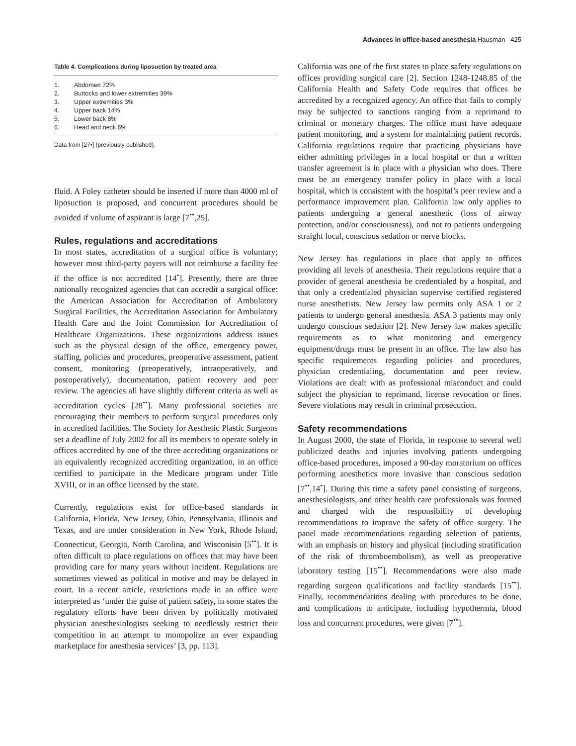Advances in office-based anesthesia Hausman 425
Table 4. Complications during liposuction by treated area
| 1. | Abdomen 72% |
| 2. | Buttocks and lower extremities 39% |
| 3. | Upper extremities 3% |
| 4. | Upper back 14% |
| 5. | Lower back 8% |
| 6. | Head and neck 6% |
Data from [27•] (previously published).
fluid. A Foley catheter should be inserted if more than 4000 ml of liposuction is proposed, and concurrent procedures should be avoided if volume of aspirant is large [7<sup>••</sup>,25].
Rules, regulations and accreditations
In most states, accreditation of a surgical office is voluntary; however most third-party payers will not reimburse a facility fee if the office is not accredited [14<sup>•</sup>]. Presently, there are three nationally recognized agencies that can accredit a surgical office: the American Association for Accreditation of Ambulatory Surgical Facilities, the Accreditation Association for Ambulatory Health Care and the Joint Commission for Accreditation of Healthcare Organizations. These organizations address issues such as the physical design of the office, emergency power, staffing, policies and procedures, preoperative assessment, patient consent, monitoring (preoperatively, intraoperatively, and postoperatively), documentation, patient recovery and peer review. The agencies all have slightly different criteria as well as accreditation cycles [28<sup>••</sup>]. Many professional societies are encouraging their members to perform surgical procedures only in accredited facilities. The Society for Aesthetic Plastic Surgeons set a deadline of July 2002 for all its members to operate solely in offices accredited by one of the three accrediting organizations or an equivalently recognized accrediting organization, in an office certified to participate in the Medicare program under Title XVIII, or in an office licensed by the state.
Currently, regulations exist for office-based standards in California, Florida, New Jersey, Ohio, Pennsylvania, Illinois and Texas, and are under consideration in New York, Rhode Island, Connecticut, Georgia, North Carolina, and Wisconisin [5<sup>••</sup>]. It is often difficult to place regulations on offices that may have been providing care for many years without incident. Regulations are sometimes viewed as political in motive and may be delayed in court. In a recent article, restrictions made in an office were interpreted as ‘under the guise of patient safety, in some states the regulatory efforts have been driven by politically motivated physician anesthesiologists seeking to needlessly restrict their competition in an attempt to monopolize an ever expanding marketplace for anesthesia services’ [3, pp. 113].
California was one of the first states to place safety regulations on offices providing surgical care [2]. Section 1248-1248.85 of the California Health and Safety Code requires that offices be accredited by a recognized agency. An office that fails to comply may be subjected to sanctions ranging from a reprimand to criminal or monetary charges. The office must have adequate patient monitoring, and a system for maintaining patient records. California regulations require that practicing physicians have either admitting privileges in a local hospital or that a written transfer agreement is in place with a physician who does. There must be an emergency transfer policy in place with a local hospital, which is consistent with the hospital’s peer review and a performance improvement plan. California law only applies to patients undergoing a general anesthetic (loss of airway protection, and/or consciousness), and not to patients undergoing straight local, conscious sedation or nerve blocks.
New Jersey has regulations in place that apply to offices providing all levels of anesthesia. Their regulations require that a provider of general anesthesia be credentialed by a hospital, and that only a credentialed physician supervise certified registered nurse anesthetists. New Jersey law permits only ASA 1 or 2 patients to undergo general anesthesia. ASA 3 patients may only undergo conscious sedation [2]. New Jersey law makes specific requirements as to what monitoring and emergency equipment/drugs must be present in an office. The law also has specific requirements regarding policies and procedures, physician credentialing, documentation and peer review. Violations are dealt with as professional misconduct and could subject the physician to reprimand, license revocation or fines. Severe violations may result in criminal prosecution.
Safety recommendations
In August 2000, the state of Florida, in response to several well publicized deaths and injuries involving patients undergoing office-based procedures, imposed a 90-day moratorium on offices performing anesthetics more invasive than conscious sedation [7<sup>••</sup>,14<sup>•</sup>]. During this time a safety panel consisting of surgeons, anesthesiologists, and other health care professionals was formed and charged with the responsibility of developing recommendations to improve the safety of office surgery. The panel made recommendations regarding selection of patients, with an emphasis on history and physical (including stratification of the risk of thromboembolism), as well as preoperative laboratory testing [15<sup>••</sup>]. Recommendations were also made regarding surgeon qualifications and facility standards [15<sup>••</sup>]. Finally, recommendations dealing with procedures to be done, and complications to anticipate, including hypothermia, blood loss and concurrent procedures, were given [7<sup>••</sup>].